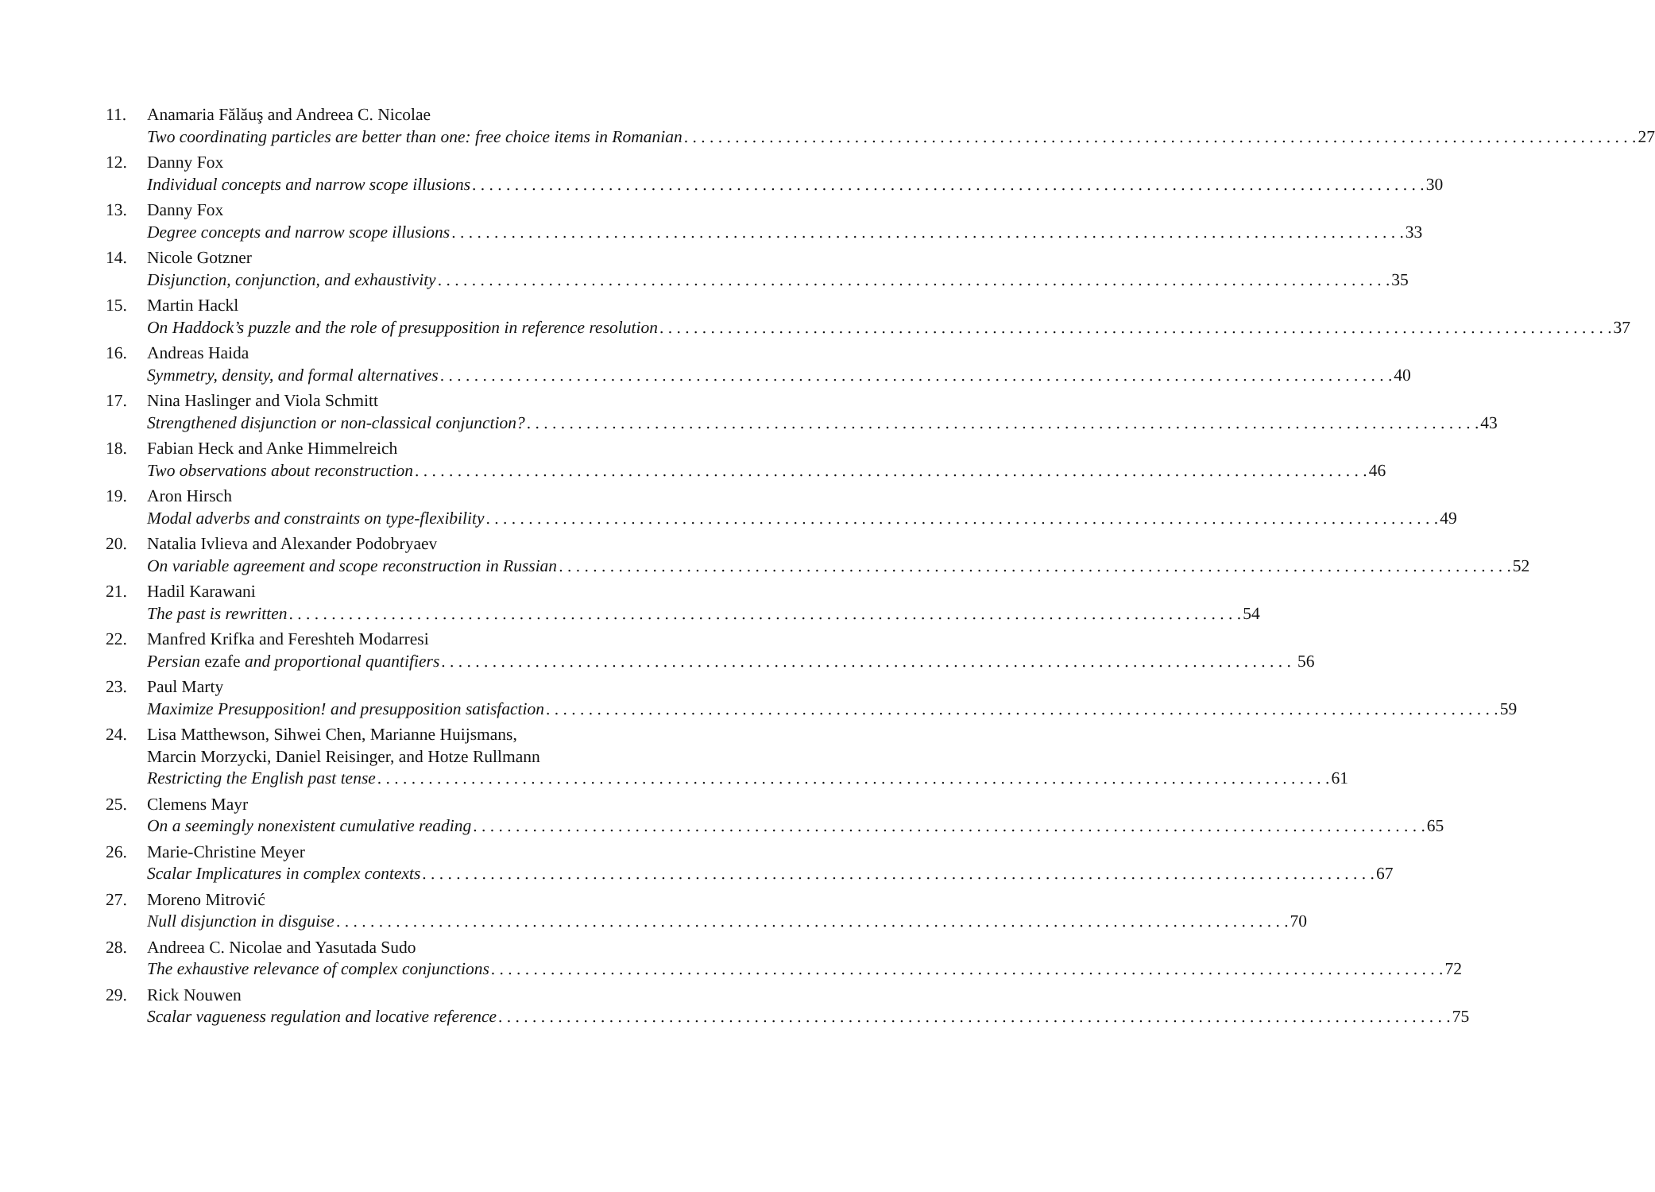11. Anamaria Fălăuş and Andreea C. Nicolae
Two coordinating particles are better than one: free choice items in Romanian 27
12. Danny Fox
Individual concepts and narrow scope illusions 30
13. Danny Fox
Degree concepts and narrow scope illusions 33
14. Nicole Gotzner
Disjunction, conjunction, and exhaustivity 35
15. Martin Hackl
On Haddock’s puzzle and the role of presupposition in reference resolution 37
16. Andreas Haida
Symmetry, density, and formal alternatives 40
17. Nina Haslinger and Viola Schmitt
Strengthened disjunction or non-classical conjunction? 43
18. Fabian Heck and Anke Himmelreich
Two observations about reconstruction 46
19. Aron Hirsch
Modal adverbs and constraints on type-flexibility 49
20. Natalia Ivlieva and Alexander Podobryaev
On variable agreement and scope reconstruction in Russian 52
21. Hadil Karawani
The past is rewritten 54
22. Manfred Krifka and Fereshteh Modarresi
Persian ezafe and proportional quantifiers 56
23. Paul Marty
Maximize Presupposition! and presupposition satisfaction 59
24. Lisa Matthewson, Sihwei Chen, Marianne Huijsmans,
Marcin Morzycki, Daniel Reisinger, and Hotze Rullmann
Restricting the English past tense 61
25. Clemens Mayr
On a seemingly nonexistent cumulative reading 65
26. Marie-Christine Meyer
Scalar Implicatures in complex contexts 67
27. Moreno Mitrović
Null disjunction in disguise 70
28. Andreea C. Nicolae and Yasutada Sudo
The exhaustive relevance of complex conjunctions 72
29. Rick Nouwen
Scalar vagueness regulation and locative reference 75